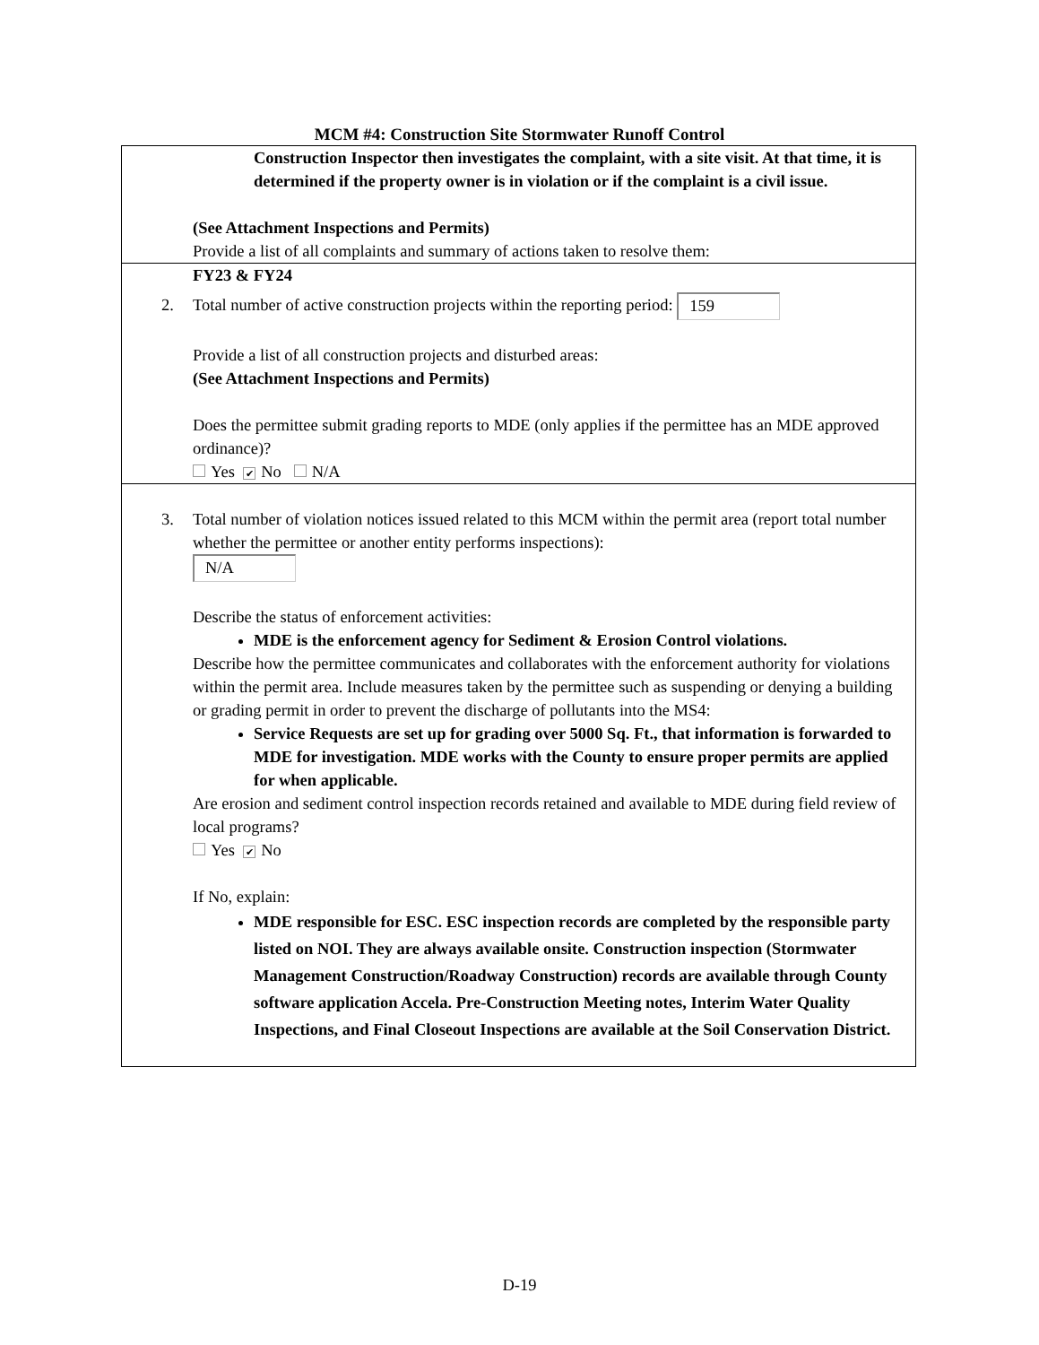MCM #4: Construction Site Stormwater Runoff Control
Construction Inspector then investigates the complaint, with a site visit. At that time, it is determined if the property owner is in violation or if the complaint is a civil issue.
(See Attachment Inspections and Permits)
Provide a list of all complaints and summary of actions taken to resolve them:
FY23 & FY24
2. Total number of active construction projects within the reporting period: 159
Provide a list of all construction projects and disturbed areas:
(See Attachment Inspections and Permits)
Does the permittee submit grading reports to MDE (only applies if the permittee has an MDE approved ordinance)?
Yes ✔ No N/A
3. Total number of violation notices issued related to this MCM within the permit area (report total number whether the permittee or another entity performs inspections):
N/A
Describe the status of enforcement activities:
MDE is the enforcement agency for Sediment & Erosion Control violations.
Describe how the permittee communicates and collaborates with the enforcement authority for violations within the permit area. Include measures taken by the permittee such as suspending or denying a building or grading permit in order to prevent the discharge of pollutants into the MS4:
Service Requests are set up for grading over 5000 Sq. Ft., that information is forwarded to MDE for investigation. MDE works with the County to ensure proper permits are applied for when applicable.
Are erosion and sediment control inspection records retained and available to MDE during field review of local programs?
Yes ✔ No
If No, explain:
MDE responsible for ESC. ESC inspection records are completed by the responsible party listed on NOI. They are always available onsite. Construction inspection (Stormwater Management Construction/Roadway Construction) records are available through County software application Accela. Pre-Construction Meeting notes, Interim Water Quality Inspections, and Final Closeout Inspections are available at the Soil Conservation District.
D-19